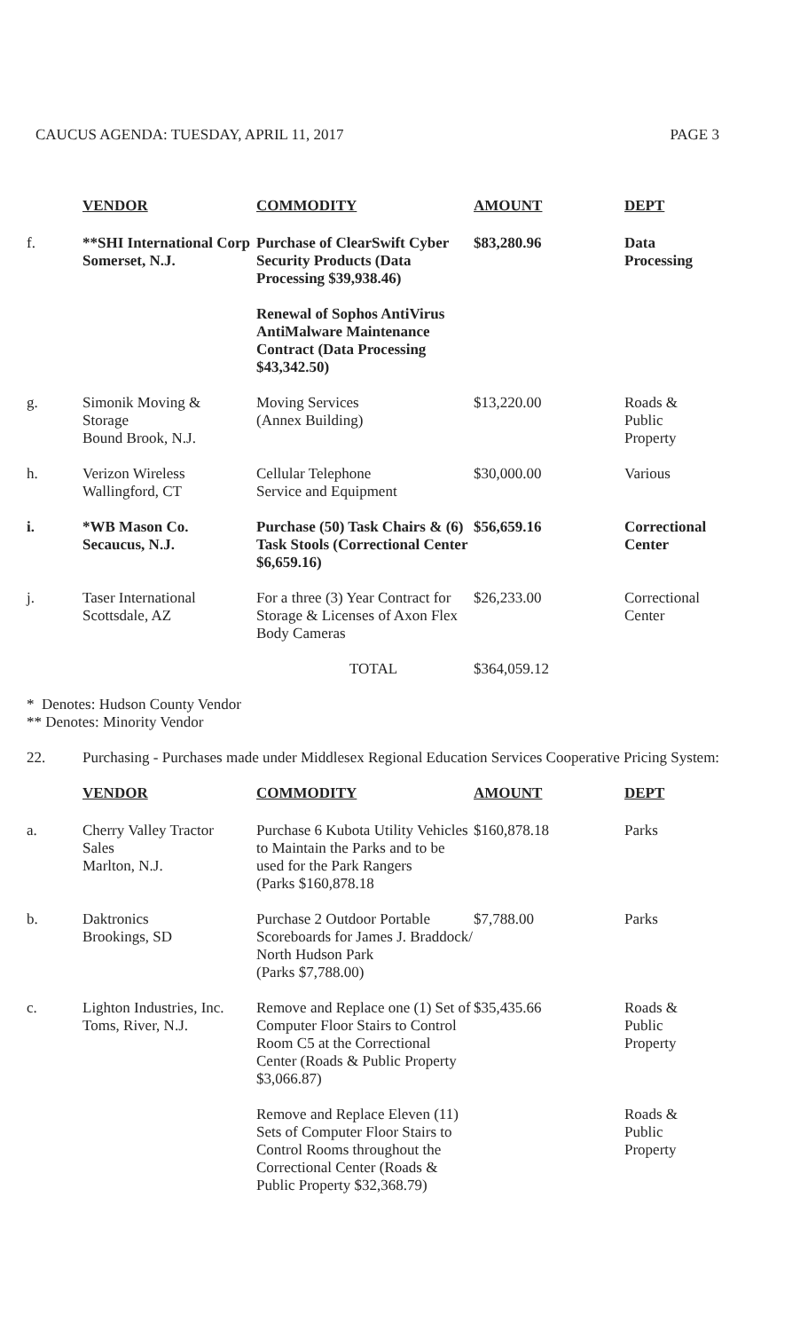CAUCUS AGENDA: TUESDAY, APRIL 11, 2017 PAGE 3
| | VENDOR | COMMODITY | AMOUNT | DEPT |
| --- | --- | --- | --- | --- |
| f. | **SHI International Corp Somerset, N.J. | Purchase of ClearSwift Cyber Security Products (Data Processing $39,938.46) Renewal of Sophos AntiVirus AntiMalware Maintenance Contract (Data Processing $43,342.50) | $83,280.96 | Data Processing |
| g. | Simonik Moving & Storage Bound Brook, N.J. | Moving Services (Annex Building) | $13,220.00 | Roads & Public Property |
| h. | Verizon Wireless Wallingford, CT | Cellular Telephone Service and Equipment | $30,000.00 | Various |
| i. | *WB Mason Co. Secaucus, N.J. | Purchase (50) Task Chairs & (6) Task Stools (Correctional Center $6,659.16) | $56,659.16 | Correctional Center |
| j. | Taser International Scottsdale, AZ | For a three (3) Year Contract for Storage & Licenses of Axon Flex Body Cameras | $26,233.00 | Correctional Center |
| | | TOTAL | $364,059.12 | |
* Denotes: Hudson County Vendor
** Denotes: Minority Vendor
22. Purchasing - Purchases made under Middlesex Regional Education Services Cooperative Pricing System:
| | VENDOR | COMMODITY | AMOUNT | DEPT |
| --- | --- | --- | --- | --- |
| a. | Cherry Valley Tractor Sales Marlton, N.J. | Purchase 6 Kubota Utility Vehicles to Maintain the Parks and to be used for the Park Rangers (Parks $160,878.18 | $160,878.18 | Parks |
| b. | Daktronics Brookings, SD | Purchase 2 Outdoor Portable Scoreboards for James J. Braddock/ North Hudson Park (Parks $7,788.00) | $7,788.00 | Parks |
| c. | Lighton Industries, Inc. Toms, River, N.J. | Remove and Replace one (1) Set of Computer Floor Stairs to Control Room C5 at the Correctional Center (Roads & Public Property $3,066.87) | $35,435.66 | Roads & Public Property |
| | | Remove and Replace Eleven (11) Sets of Computer Floor Stairs to Control Rooms throughout the Correctional Center (Roads & Public Property $32,368.79) | | Roads & Public Property |